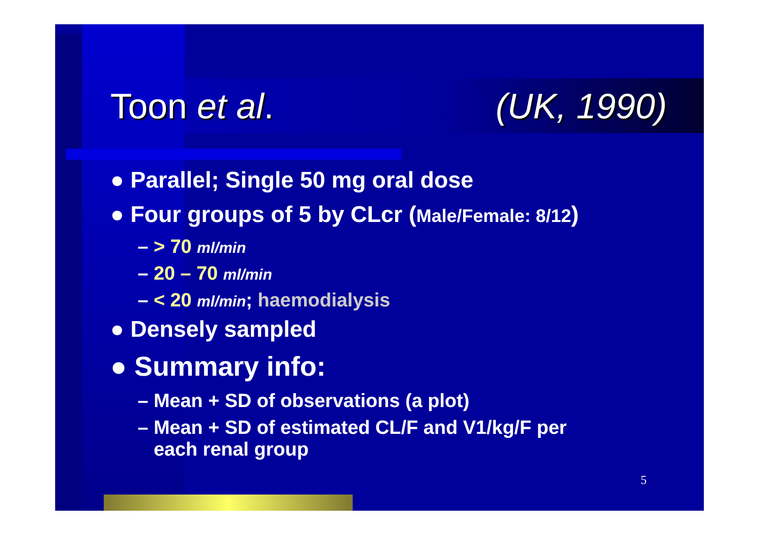Toon et al. (UK, 1990)
● Parallel; Single 50 mg oral dose
● Four groups of 5 by CLcr (Male/Female: 8/12)
– > 70 ml/min
– 20 – 70 ml/min
– < 20 ml/min; haemodialysis
● Densely sampled
● Summary info:
– Mean + SD of observations (a plot)
– Mean + SD of estimated CL/F and V1/kg/F per
each renal group
5